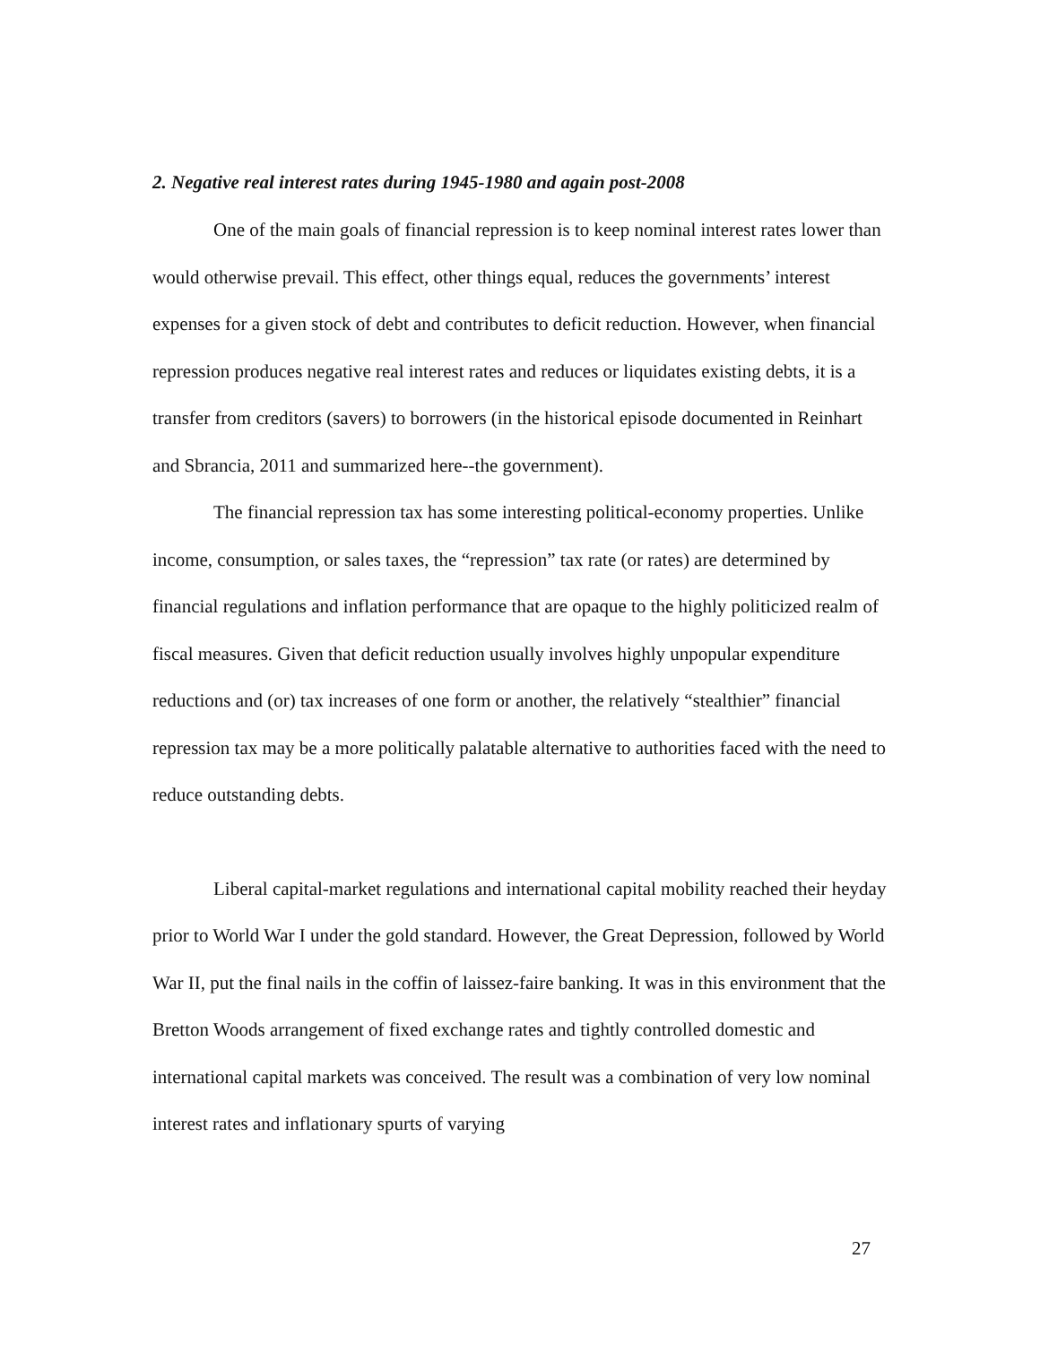2. Negative real interest rates during 1945-1980 and again post-2008
One of the main goals of financial repression is to keep nominal interest rates lower than would otherwise prevail. This effect, other things equal, reduces the governments’ interest expenses for a given stock of debt and contributes to deficit reduction. However, when financial repression produces negative real interest rates and reduces or liquidates existing debts, it is a transfer from creditors (savers) to borrowers (in the historical episode documented in Reinhart and Sbrancia, 2011 and summarized here--the government).
The financial repression tax has some interesting political-economy properties. Unlike income, consumption, or sales taxes, the “repression” tax rate (or rates) are determined by financial regulations and inflation performance that are opaque to the highly politicized realm of fiscal measures. Given that deficit reduction usually involves highly unpopular expenditure reductions and (or) tax increases of one form or another, the relatively “stealthier” financial repression tax may be a more politically palatable alternative to authorities faced with the need to reduce outstanding debts.
Liberal capital-market regulations and international capital mobility reached their heyday prior to World War I under the gold standard. However, the Great Depression, followed by World War II, put the final nails in the coffin of laissez-faire banking. It was in this environment that the Bretton Woods arrangement of fixed exchange rates and tightly controlled domestic and international capital markets was conceived. The result was a combination of very low nominal interest rates and inflationary spurts of varying
27